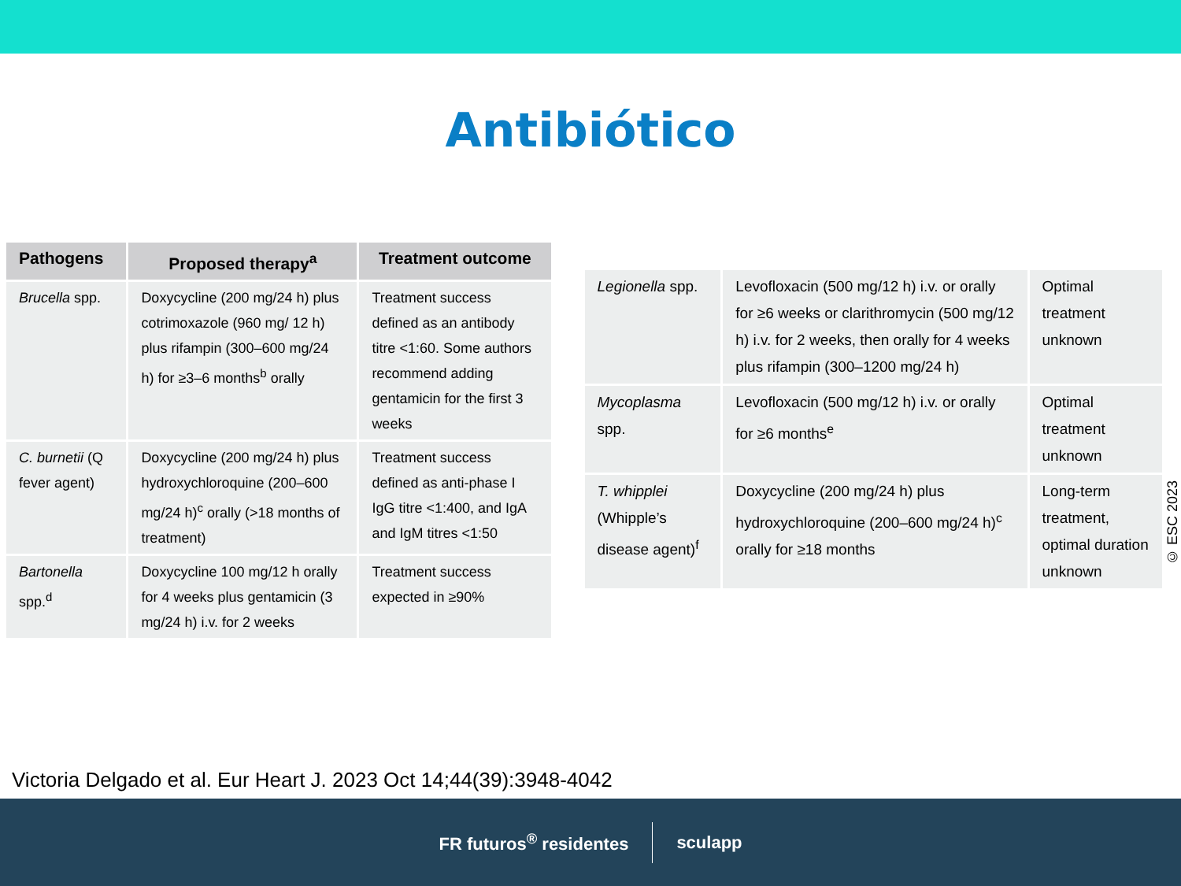Antibiótico
| Pathogens | Proposed therapy<sup>a</sup> | Treatment outcome |
| --- | --- | --- |
| Brucella spp. | Doxycycline (200 mg/24 h) plus cotrimoxazole (960 mg/ 12 h) plus rifampin (300–600 mg/24 h) for ≥3–6 months<sup>b</sup> orally | Treatment success defined as an antibody titre <1:60. Some authors recommend adding gentamicin for the first 3 weeks |
| C. burnetii (Q fever agent) | Doxycycline (200 mg/24 h) plus hydroxychloroquine (200–600 mg/24 h)<sup>c</sup> orally (>18 months of treatment) | Treatment success defined as anti-phase I IgG titre <1:400, and IgA and IgM titres <1:50 |
| Bartonella spp.<sup>d</sup> | Doxycycline 100 mg/12 h orally for 4 weeks plus gentamicin (3 mg/24 h) i.v. for 2 weeks | Treatment success expected in ≥90% |
| Legionella spp. | Levofloxacin (500 mg/12 h) i.v. or orally for ≥6 weeks or clarithromycin (500 mg/12 h) i.v. for 2 weeks, then orally for 4 weeks plus rifampin (300–1200 mg/24 h) | Optimal treatment unknown |
| Mycoplasma spp. | Levofloxacin (500 mg/12 h) i.v. or orally for ≥6 months<sup>e</sup> | Optimal treatment unknown |
| T. whipplei (Whipple’s disease agent)<sup>f</sup> | Doxycycline (200 mg/24 h) plus hydroxychloroquine (200–600 mg/24 h)<sup>c</sup> orally for ≥18 months | Long-term treatment, optimal duration unknown |
© ESC 2023
Victoria Delgado et al. Eur Heart J. 2023 Oct 14;44(39):3948-4042
FR futuros<sup>®</sup> residentes sculapp